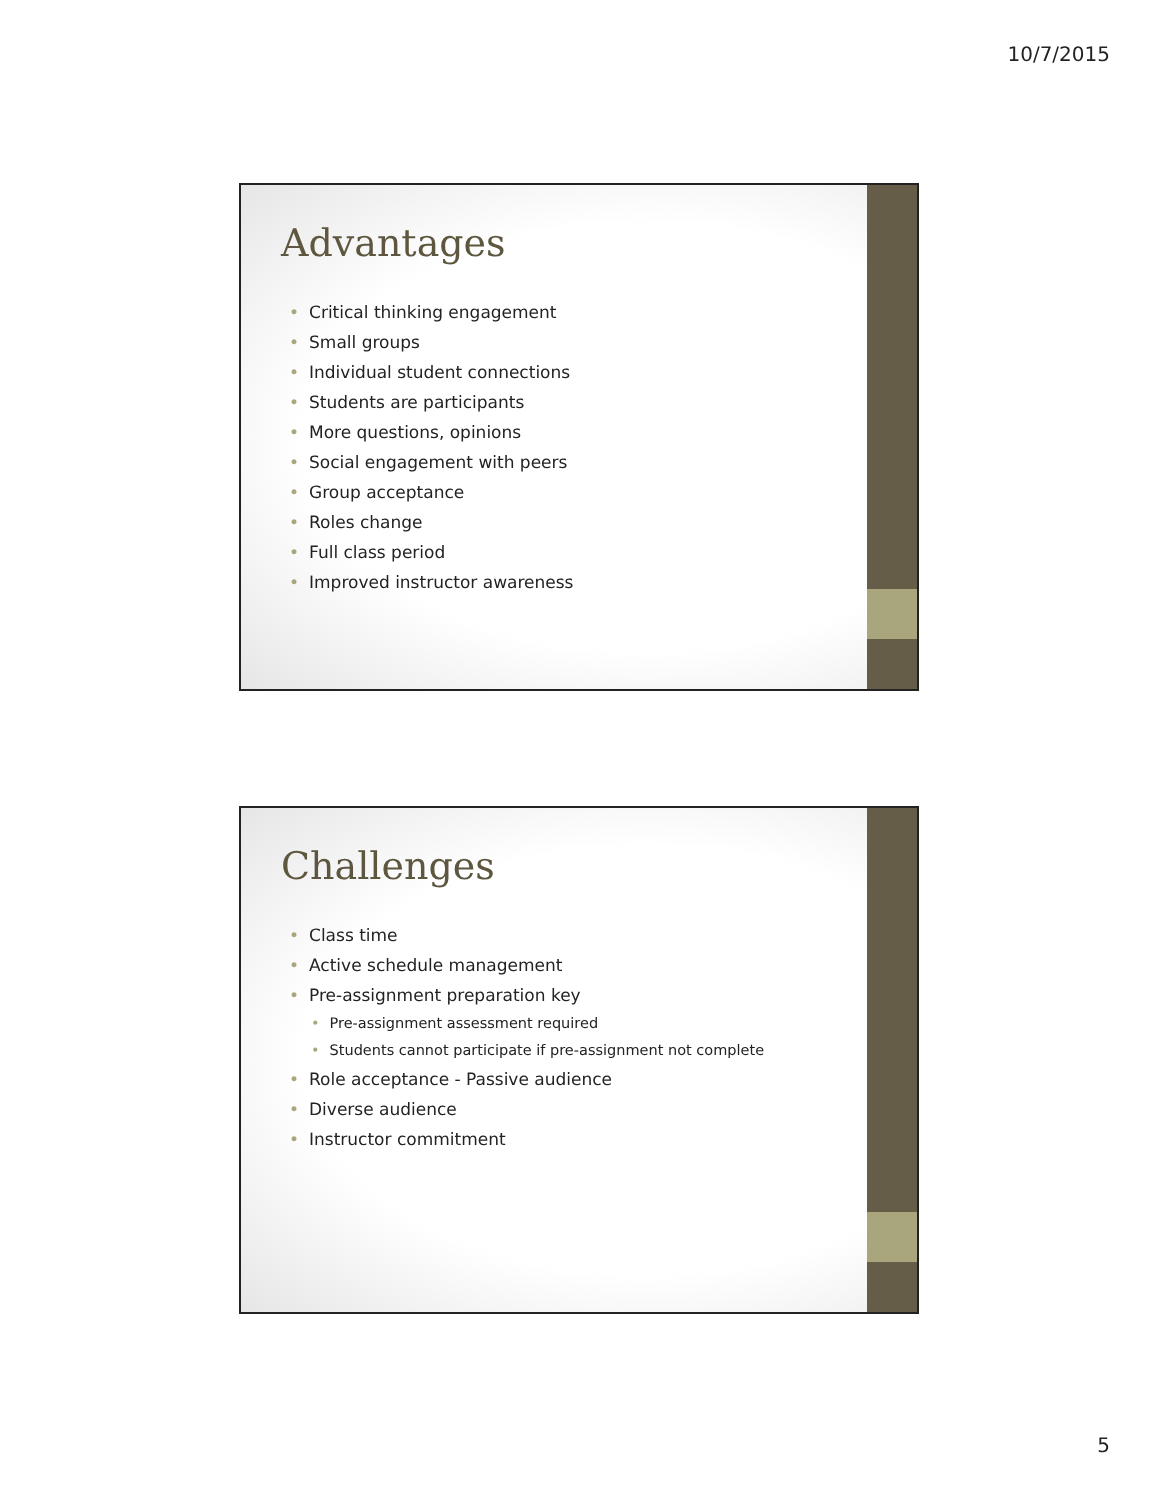10/7/2015
Advantages
• Critical thinking engagement
• Small groups
• Individual student connections
• Students are participants
• More questions, opinions
• Social engagement with peers
• Group acceptance
• Roles change
• Full class period
• Improved instructor awareness
Challenges
• Class time
• Active schedule management
• Pre-assignment preparation key
• Pre-assignment assessment required
• Students cannot participate if pre-assignment not complete
• Role acceptance - Passive audience
• Diverse audience
• Instructor commitment
5